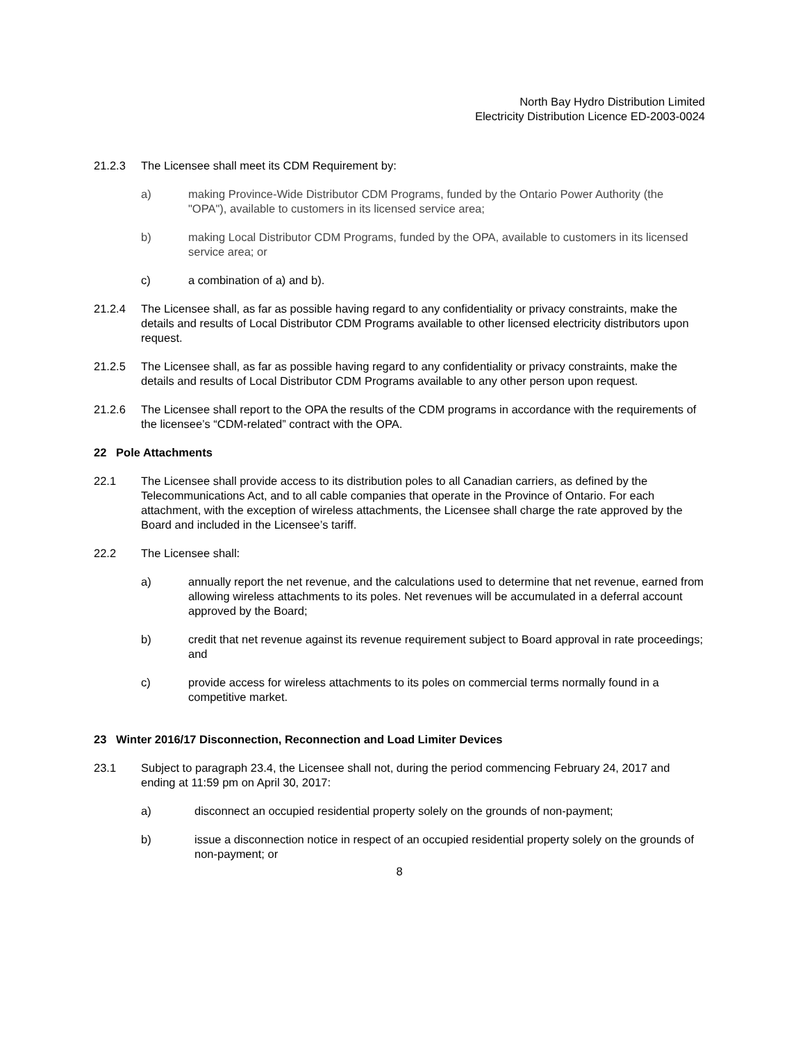North Bay Hydro Distribution Limited
Electricity Distribution Licence ED-2003-0024
21.2.3 The Licensee shall meet its CDM Requirement by:
a) making Province-Wide Distributor CDM Programs, funded by the Ontario Power Authority (the "OPA"), available to customers in its licensed service area;
b) making Local Distributor CDM Programs, funded by the OPA, available to customers in its licensed service area; or
c) a combination of a) and b).
21.2.4 The Licensee shall, as far as possible having regard to any confidentiality or privacy constraints, make the details and results of Local Distributor CDM Programs available to other licensed electricity distributors upon request.
21.2.5 The Licensee shall, as far as possible having regard to any confidentiality or privacy constraints, make the details and results of Local Distributor CDM Programs available to any other person upon request.
21.2.6 The Licensee shall report to the OPA the results of the CDM programs in accordance with the requirements of the licensee’s “CDM-related” contract with the OPA.
22 Pole Attachments
22.1 The Licensee shall provide access to its distribution poles to all Canadian carriers, as defined by the Telecommunications Act, and to all cable companies that operate in the Province of Ontario. For each attachment, with the exception of wireless attachments, the Licensee shall charge the rate approved by the Board and included in the Licensee’s tariff.
22.2 The Licensee shall:
a) annually report the net revenue, and the calculations used to determine that net revenue, earned from allowing wireless attachments to its poles. Net revenues will be accumulated in a deferral account approved by the Board;
b) credit that net revenue against its revenue requirement subject to Board approval in rate proceedings; and
c) provide access for wireless attachments to its poles on commercial terms normally found in a competitive market.
23 Winter 2016/17 Disconnection, Reconnection and Load Limiter Devices
23.1 Subject to paragraph 23.4, the Licensee shall not, during the period commencing February 24, 2017 and ending at 11:59 pm on April 30, 2017:
a) disconnect an occupied residential property solely on the grounds of non-payment;
b) issue a disconnection notice in respect of an occupied residential property solely on the grounds of non-payment; or
8